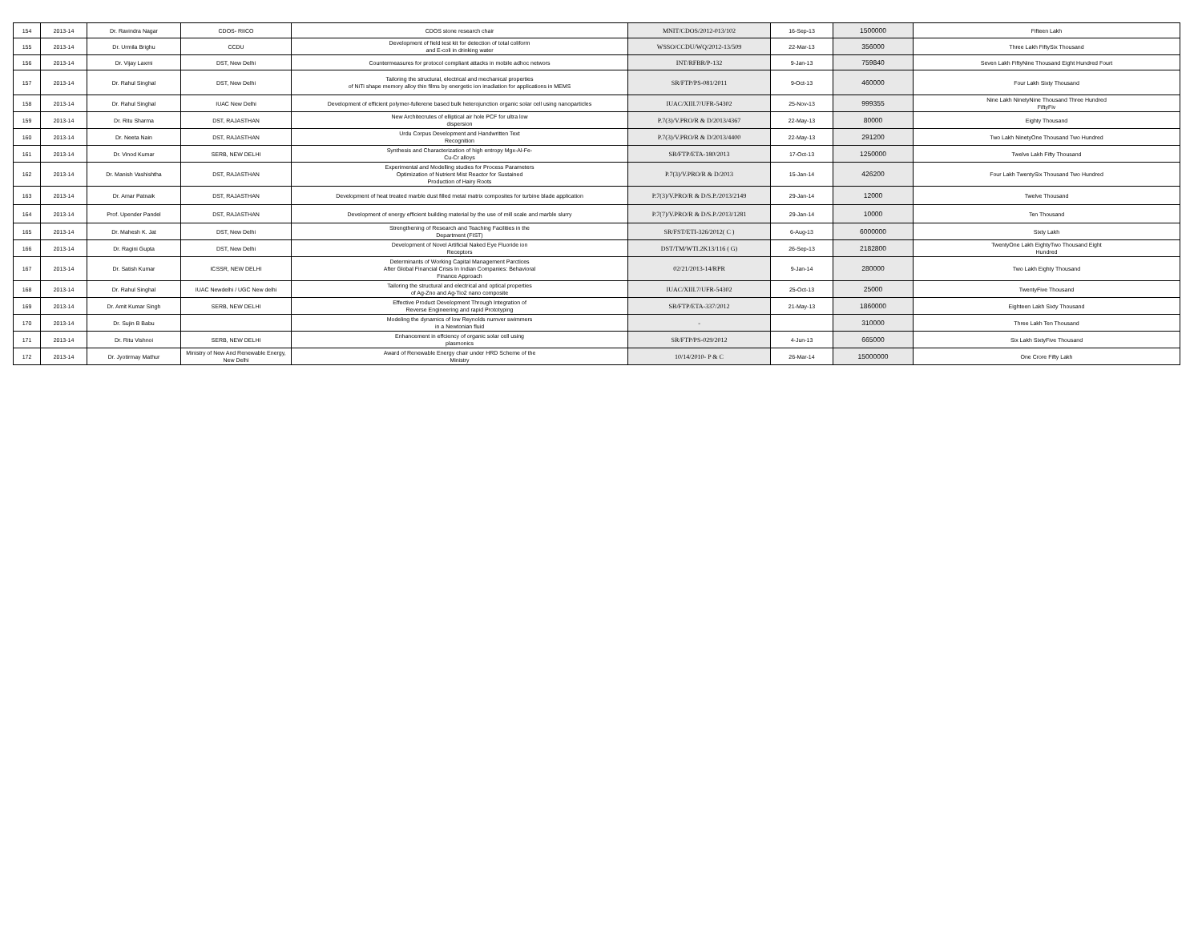| 154 | 2013-14 | Dr. Ravindra Nagar | CDOS- RIICO | CDOS stone research chair | MNIT/CDOS/2012-013/102 | 16-Sep-13 | 1500000 | Fifteen Lakh |
| 155 | 2013-14 | Dr. Urmila Brighu | CCDU | Development of field test kit for detection of total coliform and E-coli in drinking water | WSSO/CCDU/WQ/2012-13/509 | 22-Mar-13 | 356000 | Three Lakh FiftySix Thousand |
| 156 | 2013-14 | Dr. Vijay Laxmi | DST, New Delhi | Countermeasures for protocol compliant attacks in mobile adhoc networs | INT/RFBR/P-132 | 9-Jan-13 | 759840 | Seven Lakh FiftyNine Thousand Eight Hundred Fourt |
| 157 | 2013-14 | Dr. Rahul Singhal | DST, New Delhi | Tailoring the structural, electrical and mechanical properties of NiTi shape memory alloy thin films by energetic ion irradiation for applications in MEMS | SR/FTP/PS-081/2011 | 9-Oct-13 | 460000 | Four Lakh Sixty Thousand |
| 158 | 2013-14 | Dr. Rahul Singhal | IUAC New Delhi | Development of efficient polymer-fullerene based bulk heterojunction organic solar cell using nanoparticles | IUAC/XIII.7/UFR-54302 | 25-Nov-13 | 999355 | Nine Lakh NinetyNine Thousand Three Hundred FiftyFiv |
| 159 | 2013-14 | Dr. Ritu Sharma | DST, RAJASTHAN | New Architecrutes of elliptical air hole PCF for ultra low dispersion | P.7(3)/V.PRO/R & D/2013/4367 | 22-May-13 | 80000 | Eighty Thousand |
| 160 | 2013-14 | Dr. Neeta Nain | DST, RAJASTHAN | Urdu Corpus Development and Handwritten Text Recognition | P.7(3)/V.PRO/R & D/2013/4400 | 22-May-13 | 291200 | Two Lakh NinetyOne Thousand Two Hundred |
| 161 | 2013-14 | Dr. Vinod Kumar | SERB, NEW DELHI | Synthesis and Characterization of high entropy Mgx-Al-Fe- Cu-Cr alloys | SB/FTP/ETA-180/2013 | 17-Oct-13 | 1250000 | Twelve Lakh Fifty Thousand |
| 162 | 2013-14 | Dr. Manish Vashishtha | DST, RAJASTHAN | Experimental and Modelling studies for Process Parameters Optimization of Nutrient Mist Reactor for Sustained Production of Hairy Roots | P.7(3)/V.PRO/R & D/2013 | 15-Jan-14 | 426200 | Four Lakh TwentySix Thousand Two Hundred |
| 163 | 2013-14 | Dr. Amar Patnaik | DST, RAJASTHAN | Development of heat treated marble dust filled metal matrix composites for turbine blade application | P.7(3)/V.PRO/R & D/S.P./2013/2149 | 29-Jan-14 | 12000 | Twelve Thousand |
| 164 | 2013-14 | Prof. Upender Pandel | DST, RAJASTHAN | Development of energy efficient building material by the use of mill scale and marble slurry | P.7(7)/V.PRO/R & D/S.P./2013/1281 | 29-Jan-14 | 10000 | Ten Thousand |
| 165 | 2013-14 | Dr. Mahesh K. Jat | DST, New Delhi | Strengthening of Research and Teaching Facilities in the Department (FIST) | SR/FST/ETI-326/2012( C ) | 6-Aug-13 | 6000000 | Sixty Lakh |
| 166 | 2013-14 | Dr. Ragini Gupta | DST, New Delhi | Development of Novel Artificial Naked Eye Fluoride ion Receptors | DST/TM/WTI.2K13/116 ( G) | 26-Sep-13 | 2182800 | TwentyOne Lakh EightyTwo Thousand Eight Hundred |
| 167 | 2013-14 | Dr. Satish Kumar | ICSSR, NEW DELHI | Determinants of Working Capital Management Parctices After Global Financial Crisis In Indian Companies: Behavioral Finance Approach | 02/21/2013-14/RPR | 9-Jan-14 | 280000 | Two Lakh Eighty Thousand |
| 168 | 2013-14 | Dr. Rahul Singhal | IUAC Newdelhi / UGC New delhi | Tailoring the structural and electrical and optical properties of Ag-Zno and Ag-Tio2 nano composite | IUAC/XIII.7/UFR-54302 | 25-Oct-13 | 25000 | TwentyFive Thousand |
| 169 | 2013-14 | Dr. Amit Kumar Singh | SERB, NEW DELHI | Effective Product Development Through Integration of Reverse Engineering and rapid Prototyping | SB/FTP/ETA-337/2012 | 21-May-13 | 1860000 | Eighteen Lakh Sixty Thousand |
| 170 | 2013-14 | Dr. Sujin B Babu | | Modeling the dynamics of low Reynolds numver swimmers in a Newtonian fluid | - | | 310000 | Three Lakh Ten Thousand |
| 171 | 2013-14 | Dr. Ritu Vishnoi | SERB, NEW DELHI | Enhancement in effciency of organic solar cell using plasmonics | SR/FTP/PS-029/2012 | 4-Jun-13 | 665000 | Six Lakh SixtyFive Thousand |
| 172 | 2013-14 | Dr. Jyotirmay Mathur | Ministry of New And Renewable Energy, New Delhi | Award of Renewable Energy chair under HRD Scheme of the Ministry | 10/14/2010- P & C | 26-Mar-14 | 15000000 | One Crore Fifty Lakh |